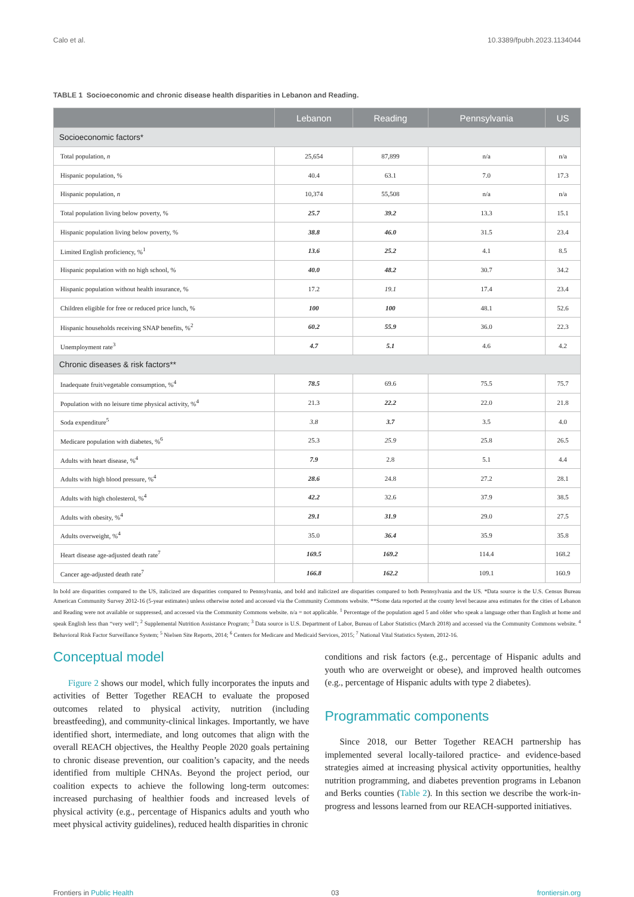Calo et al. 10.3389/fpubh.2023.1134044
TABLE 1 Socioeconomic and chronic disease health disparities in Lebanon and Reading.
| | Lebanon | Reading | Pennsylvania | US |
| --- | --- | --- | --- | --- |
| Socioeconomic factors* | | | | |
| Total population, n | 25,654 | 87,899 | n/a | n/a |
| Hispanic population, % | 40.4 | 63.1 | 7.0 | 17.3 |
| Hispanic population, n | 10,374 | 55,508 | n/a | n/a |
| Total population living below poverty, % | 25.7 | 39.2 | 13.3 | 15.1 |
| Hispanic population living below poverty, % | 38.8 | 46.0 | 31.5 | 23.4 |
| Limited English proficiency, %<sup>1</sup> | 13.6 | 25.2 | 4.1 | 8.5 |
| Hispanic population with no high school, % | 40.0 | 48.2 | 30.7 | 34.2 |
| Hispanic population without health insurance, % | 17.2 | 19.1 | 17.4 | 23.4 |
| Children eligible for free or reduced price lunch, % | 100 | 100 | 48.1 | 52.6 |
| Hispanic households receiving SNAP benefits, %<sup>2</sup> | 60.2 | 55.9 | 36.0 | 22.3 |
| Unemployment rate<sup>3</sup> | 4.7 | 5.1 | 4.6 | 4.2 |
| Chronic diseases & risk factors** | | | | |
| Inadequate fruit/vegetable consumption, %<sup>4</sup> | 78.5 | 69.6 | 75.5 | 75.7 |
| Population with no leisure time physical activity, %<sup>4</sup> | 21.3 | 22.2 | 22.0 | 21.8 |
| Soda expenditure<sup>5</sup> | 3.8 | 3.7 | 3.5 | 4.0 |
| Medicare population with diabetes, %<sup>6</sup> | 25.3 | 25.9 | 25.8 | 26.5 |
| Adults with heart disease, %<sup>4</sup> | 7.9 | 2.8 | 5.1 | 4.4 |
| Adults with high blood pressure, %<sup>4</sup> | 28.6 | 24.8 | 27.2 | 28.1 |
| Adults with high cholesterol, %<sup>4</sup> | 42.2 | 32.6 | 37.9 | 38.5 |
| Adults with obesity, %<sup>4</sup> | 29.1 | 31.9 | 29.0 | 27.5 |
| Adults overweight, %<sup>4</sup> | 35.0 | 36.4 | 35.9 | 35.8 |
| Heart disease age-adjusted death rate<sup>7</sup> | 169.5 | 169.2 | 114.4 | 168.2 |
| Cancer age-adjusted death rate<sup>7</sup> | 166.8 | 162.2 | 109.1 | 160.9 |
In bold are disparities compared to the US, italicized are disparities compared to Pennsylvania, and bold and italicized are disparities compared to both Pennsylvania and the US. *Data source is the U.S. Census Bureau American Community Survey 2012-16 (5-year estimates) unless otherwise noted and accessed via the Community Commons website. **Some data reported at the county level because area estimates for the cities of Lebanon and Reading were not available or suppressed, and accessed via the Community Commons website. n/a = not applicable. <sup>1</sup> Percentage of the population aged 5 and older who speak a language other than English at home and speak English less than “very well”; <sup>2</sup> Supplemental Nutrition Assistance Program; <sup>3</sup> Data source is U.S. Department of Labor, Bureau of Labor Statistics (March 2018) and accessed via the Community Commons website. <sup>4</sup> Behavioral Risk Factor Surveillance System; <sup>5</sup> Nielsen Site Reports, 2014; <sup>6</sup> Centers for Medicare and Medicaid Services, 2015; <sup>7</sup> National Vital Statistics System, 2012-16.
Conceptual model
Figure 2 shows our model, which fully incorporates the inputs and activities of Better Together REACH to evaluate the proposed outcomes related to physical activity, nutrition (including breastfeeding), and community-clinical linkages. Importantly, we have identified short, intermediate, and long outcomes that align with the overall REACH objectives, the Healthy People 2020 goals pertaining to chronic disease prevention, our coalition’s capacity, and the needs identified from multiple CHNAs. Beyond the project period, our coalition expects to achieve the following long-term outcomes: increased purchasing of healthier foods and increased levels of physical activity (e.g., percentage of Hispanics adults and youth who meet physical activity guidelines), reduced health disparities in chronic
conditions and risk factors (e.g., percentage of Hispanic adults and youth who are overweight or obese), and improved health outcomes (e.g., percentage of Hispanic adults with type 2 diabetes).
Programmatic components
Since 2018, our Better Together REACH partnership has implemented several locally-tailored practice- and evidence-based strategies aimed at increasing physical activity opportunities, healthy nutrition programming, and diabetes prevention programs in Lebanon and Berks counties (Table 2). In this section we describe the work-in-progress and lessons learned from our REACH-supported initiatives.
Frontiers in Public Health 03 frontiersin.org